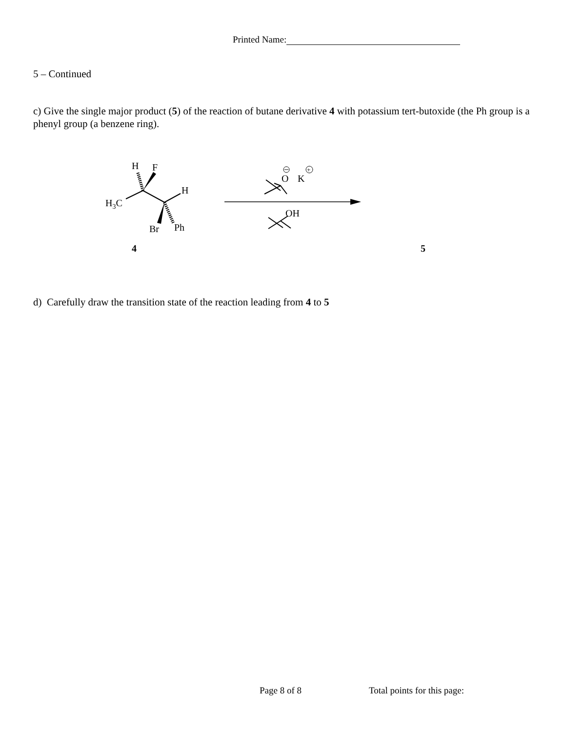Printed Name:
5 – Continued
c) Give the single major product (5) of the reaction of butane derivative 4 with potassium tert-butoxide (the Ph group is a phenyl group (a benzene ring).
H
F
H3C
H
Br
Ph
4
5
O
K
+
OH
d) Carefully draw the transition state of the reaction leading from 4 to 5
Page 8 of 8 Total points for this page: